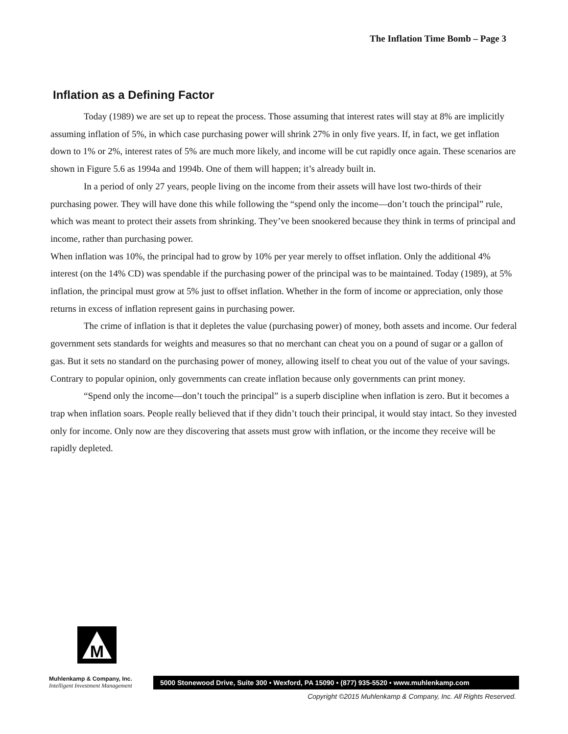The Inflation Time Bomb – Page 3
Inflation as a Defining Factor
Today (1989) we are set up to repeat the process. Those assuming that interest rates will stay at 8% are implicitly assuming inflation of 5%, in which case purchasing power will shrink 27% in only five years. If, in fact, we get inflation down to 1% or 2%, interest rates of 5% are much more likely, and income will be cut rapidly once again. These scenarios are shown in Figure 5.6 as 1994a and 1994b. One of them will happen; it’s already built in.
In a period of only 27 years, people living on the income from their assets will have lost two-thirds of their purchasing power. They will have done this while following the “spend only the income—don’t touch the principal” rule, which was meant to protect their assets from shrinking. They’ve been snookered because they think in terms of principal and income, rather than purchasing power.
When inflation was 10%, the principal had to grow by 10% per year merely to offset inflation. Only the additional 4% interest (on the 14% CD) was spendable if the purchasing power of the principal was to be maintained. Today (1989), at 5% inflation, the principal must grow at 5% just to offset inflation. Whether in the form of income or appreciation, only those returns in excess of inflation represent gains in purchasing power.
The crime of inflation is that it depletes the value (purchasing power) of money, both assets and income. Our federal government sets standards for weights and measures so that no merchant can cheat you on a pound of sugar or a gallon of gas. But it sets no standard on the purchasing power of money, allowing itself to cheat you out of the value of your savings. Contrary to popular opinion, only governments can create inflation because only governments can print money.
“Spend only the income—don’t touch the principal” is a superb discipline when inflation is zero. But it becomes a trap when inflation soars. People really believed that if they didn’t touch their principal, it would stay intact. So they invested only for income. Only now are they discovering that assets must grow with inflation, or the income they receive will be rapidly depleted.
M
Muhlenkamp & Company, Inc.
Intelligent Investment Management
5000 Stonewood Drive, Suite 300 • Wexford, PA 15090 • (877) 935-5520 • www.muhlenkamp.com
Copyright ©2015 Muhlenkamp & Company, Inc. All Rights Reserved.